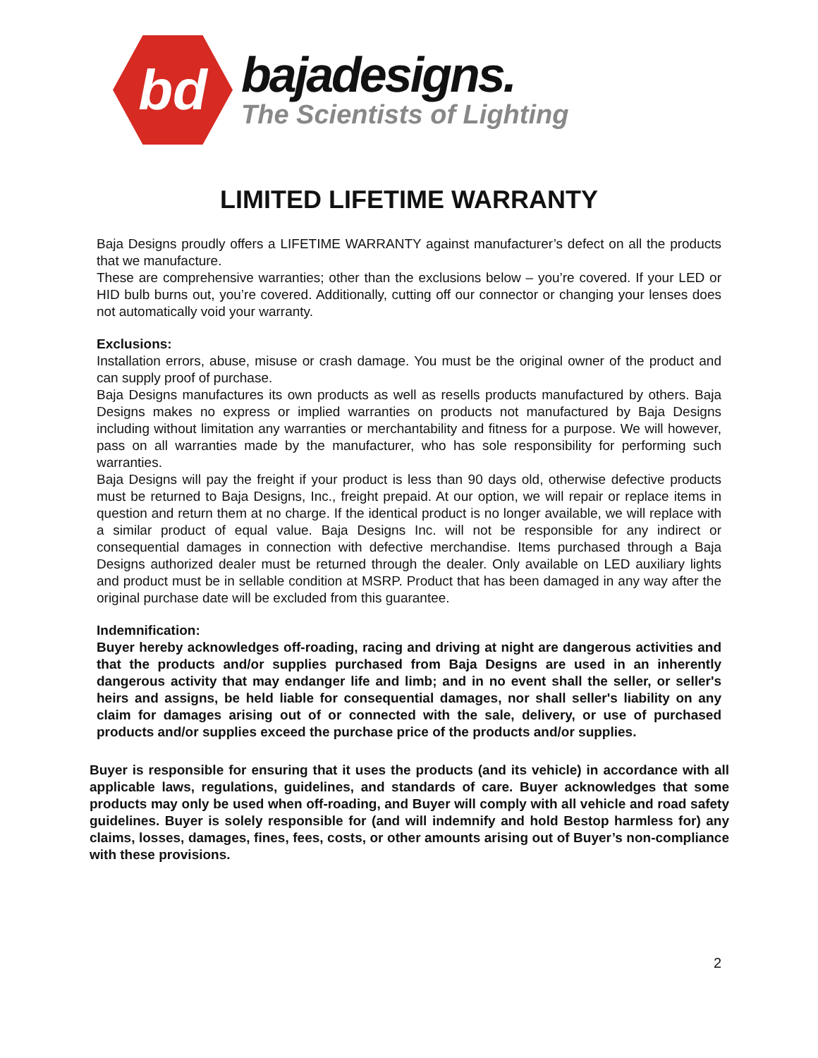bd
bajadesigns.
The Scientists of Lighting
LIMITED LIFETIME WARRANTY
Baja Designs proudly offers a LIFETIME WARRANTY against manufacturer’s defect on all the products that we manufacture.
These are comprehensive warranties; other than the exclusions below – you’re covered. If your LED or HID bulb burns out, you’re covered. Additionally, cutting off our connector or changing your lenses does not automatically void your warranty.
Exclusions:
Installation errors, abuse, misuse or crash damage. You must be the original owner of the product and can supply proof of purchase.
Baja Designs manufactures its own products as well as resells products manufactured by others. Baja Designs makes no express or implied warranties on products not manufactured by Baja Designs including without limitation any warranties or merchantability and fitness for a purpose. We will however, pass on all warranties made by the manufacturer, who has sole responsibility for performing such warranties.
Baja Designs will pay the freight if your product is less than 90 days old, otherwise defective products must be returned to Baja Designs, Inc., freight prepaid. At our option, we will repair or replace items in question and return them at no charge. If the identical product is no longer available, we will replace with a similar product of equal value. Baja Designs Inc. will not be responsible for any indirect or consequential damages in connection with defective merchandise. Items purchased through a Baja Designs authorized dealer must be returned through the dealer. Only available on LED auxiliary lights and product must be in sellable condition at MSRP. Product that has been damaged in any way after the original purchase date will be excluded from this guarantee.
Indemnification:
Buyer hereby acknowledges off-roading, racing and driving at night are dangerous activities and that the products and/or supplies purchased from Baja Designs are used in an inherently dangerous activity that may endanger life and limb; and in no event shall the seller, or seller's heirs and assigns, be held liable for consequential damages, nor shall seller's liability on any claim for damages arising out of or connected with the sale, delivery, or use of purchased products and/or supplies exceed the purchase price of the products and/or supplies.
Buyer is responsible for ensuring that it uses the products (and its vehicle) in accordance with all applicable laws, regulations, guidelines, and standards of care. Buyer acknowledges that some products may only be used when off-roading, and Buyer will comply with all vehicle and road safety guidelines. Buyer is solely responsible for (and will indemnify and hold Bestop harmless for) any claims, losses, damages, fines, fees, costs, or other amounts arising out of Buyer’s non-compliance with these provisions.
2